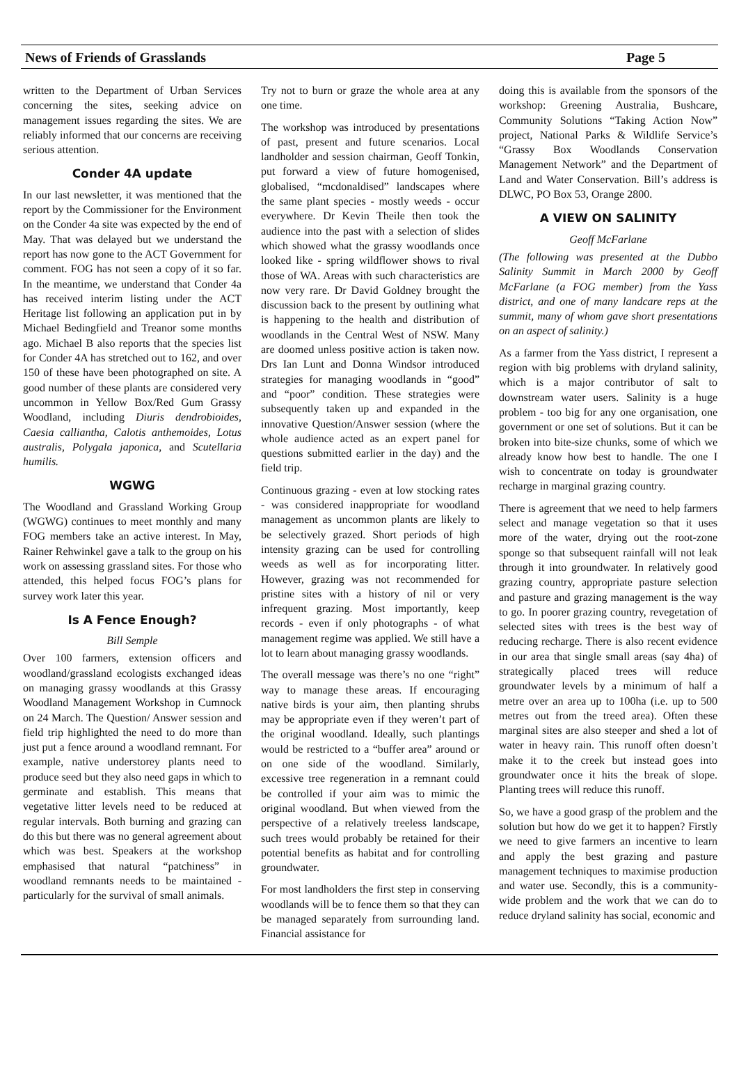News of Friends of Grasslands Page 5
written to the Department of Urban Services concerning the sites, seeking advice on management issues regarding the sites. We are reliably informed that our concerns are receiving serious attention.
Conder 4A update
In our last newsletter, it was mentioned that the report by the Commissioner for the Environment on the Conder 4a site was expected by the end of May. That was delayed but we understand the report has now gone to the ACT Government for comment. FOG has not seen a copy of it so far. In the meantime, we understand that Conder 4a has received interim listing under the ACT Heritage list following an application put in by Michael Bedingfield and Treanor some months ago. Michael B also reports that the species list for Conder 4A has stretched out to 162, and over 150 of these have been photographed on site. A good number of these plants are considered very uncommon in Yellow Box/Red Gum Grassy Woodland, including Diuris dendrobioides, Caesia calliantha, Calotis anthemoides, Lotus australis, Polygala japonica, and Scutellaria humilis.
WGWG
The Woodland and Grassland Working Group (WGWG) continues to meet monthly and many FOG members take an active interest. In May, Rainer Rehwinkel gave a talk to the group on his work on assessing grassland sites. For those who attended, this helped focus FOG’s plans for survey work later this year.
Is A Fence Enough?
Bill Semple
Over 100 farmers, extension officers and woodland/grassland ecologists exchanged ideas on managing grassy woodlands at this Grassy Woodland Management Workshop in Cumnock on 24 March. The Question/ Answer session and field trip highlighted the need to do more than just put a fence around a woodland remnant. For example, native understorey plants need to produce seed but they also need gaps in which to germinate and establish. This means that vegetative litter levels need to be reduced at regular intervals. Both burning and grazing can do this but there was no general agreement about which was best. Speakers at the workshop emphasised that natural “patchiness” in woodland remnants needs to be maintained - particularly for the survival of small animals.
Try not to burn or graze the whole area at any one time.
The workshop was introduced by presentations of past, present and future scenarios. Local landholder and session chairman, Geoff Tonkin, put forward a view of future homogenised, globalised, “mcdonaldised” landscapes where the same plant species - mostly weeds - occur everywhere. Dr Kevin Theile then took the audience into the past with a selection of slides which showed what the grassy woodlands once looked like - spring wildflower shows to rival those of WA. Areas with such characteristics are now very rare. Dr David Goldney brought the discussion back to the present by outlining what is happening to the health and distribution of woodlands in the Central West of NSW. Many are doomed unless positive action is taken now. Drs Ian Lunt and Donna Windsor introduced strategies for managing woodlands in “good” and “poor” condition. These strategies were subsequently taken up and expanded in the innovative Question/Answer session (where the whole audience acted as an expert panel for questions submitted earlier in the day) and the field trip.
Continuous grazing - even at low stocking rates - was considered inappropriate for woodland management as uncommon plants are likely to be selectively grazed. Short periods of high intensity grazing can be used for controlling weeds as well as for incorporating litter. However, grazing was not recommended for pristine sites with a history of nil or very infrequent grazing. Most importantly, keep records - even if only photographs - of what management regime was applied. We still have a lot to learn about managing grassy woodlands.
The overall message was there’s no one “right” way to manage these areas. If encouraging native birds is your aim, then planting shrubs may be appropriate even if they weren’t part of the original woodland. Ideally, such plantings would be restricted to a “buffer area” around or on one side of the woodland. Similarly, excessive tree regeneration in a remnant could be controlled if your aim was to mimic the original woodland. But when viewed from the perspective of a relatively treeless landscape, such trees would probably be retained for their potential benefits as habitat and for controlling groundwater.
For most landholders the first step in conserving woodlands will be to fence them so that they can be managed separately from surrounding land. Financial assistance for
doing this is available from the sponsors of the workshop: Greening Australia, Bushcare, Community Solutions “Taking Action Now” project, National Parks & Wildlife Service’s “Grassy Box Woodlands Conservation Management Network” and the Department of Land and Water Conservation. Bill’s address is DLWC, PO Box 53, Orange 2800.
A VIEW ON SALINITY
Geoff McFarlane
(The following was presented at the Dubbo Salinity Summit in March 2000 by Geoff McFarlane (a FOG member) from the Yass district, and one of many landcare reps at the summit, many of whom gave short presentations on an aspect of salinity.)
As a farmer from the Yass district, I represent a region with big problems with dryland salinity, which is a major contributor of salt to downstream water users. Salinity is a huge problem - too big for any one organisation, one government or one set of solutions. But it can be broken into bite-size chunks, some of which we already know how best to handle. The one I wish to concentrate on today is groundwater recharge in marginal grazing country.
There is agreement that we need to help farmers select and manage vegetation so that it uses more of the water, drying out the root-zone sponge so that subsequent rainfall will not leak through it into groundwater. In relatively good grazing country, appropriate pasture selection and pasture and grazing management is the way to go. In poorer grazing country, revegetation of selected sites with trees is the best way of reducing recharge. There is also recent evidence in our area that single small areas (say 4ha) of strategically placed trees will reduce groundwater levels by a minimum of half a metre over an area up to 100ha (i.e. up to 500 metres out from the treed area). Often these marginal sites are also steeper and shed a lot of water in heavy rain. This runoff often doesn’t make it to the creek but instead goes into groundwater once it hits the break of slope. Planting trees will reduce this runoff.
So, we have a good grasp of the problem and the solution but how do we get it to happen? Firstly we need to give farmers an incentive to learn and apply the best grazing and pasture management techniques to maximise production and water use. Secondly, this is a community-wide problem and the work that we can do to reduce dryland salinity has social, economic and